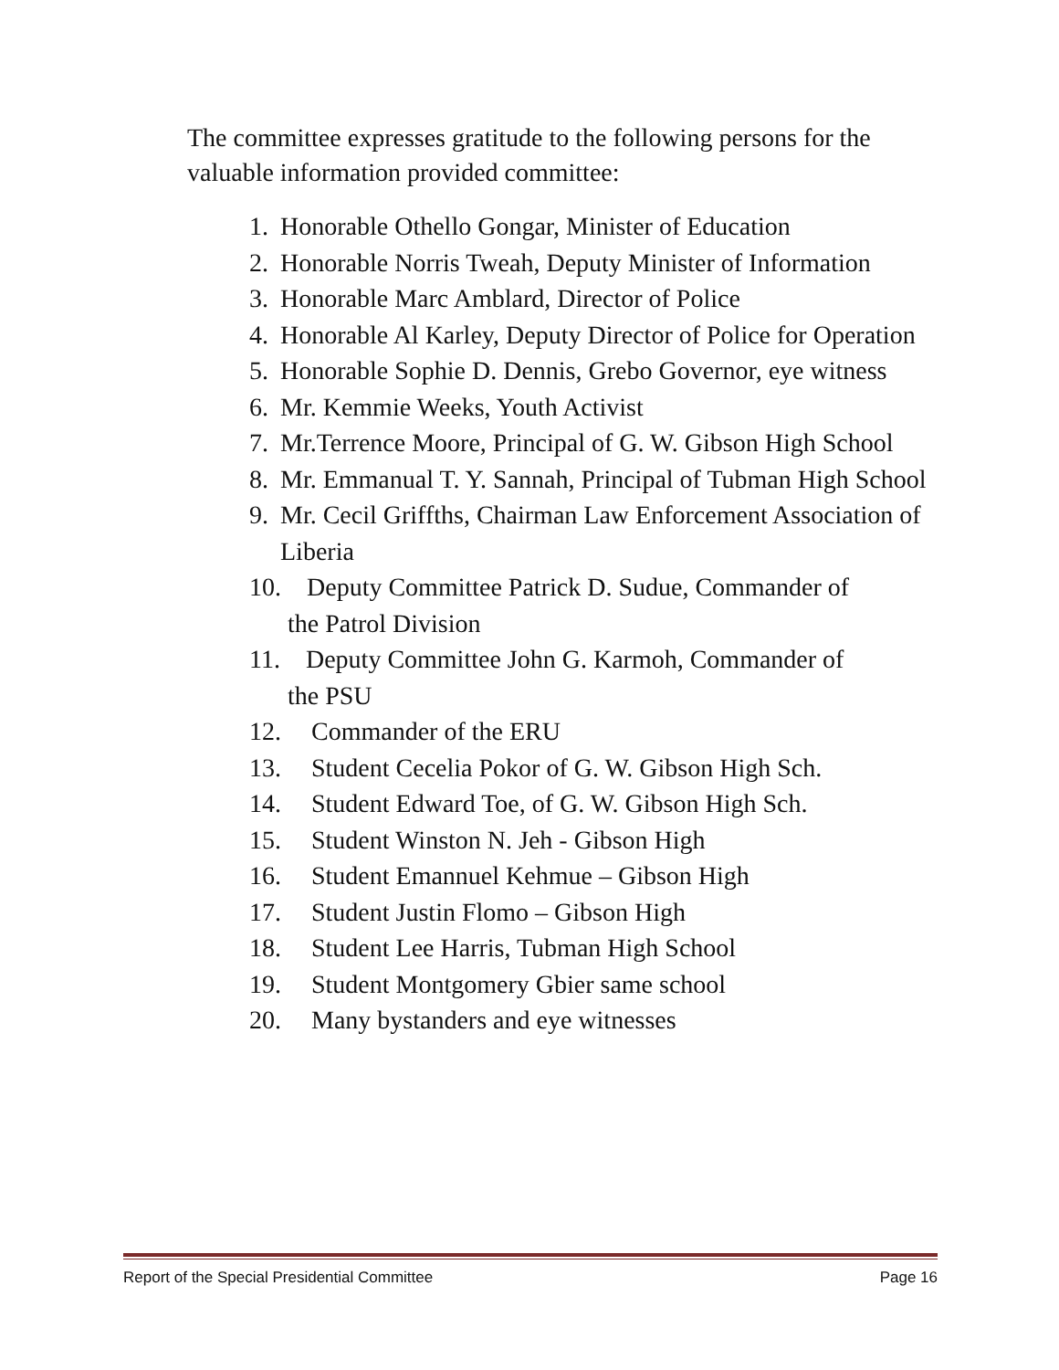The committee expresses gratitude to the following persons for the valuable information provided committee:
1. Honorable Othello Gongar, Minister of Education
2. Honorable Norris Tweah, Deputy Minister of Information
3. Honorable Marc Amblard, Director of Police
4. Honorable Al Karley, Deputy Director of Police for Operation
5. Honorable Sophie D. Dennis, Grebo Governor, eye witness
6. Mr. Kemmie Weeks, Youth Activist
7. Mr.Terrence Moore, Principal of G. W. Gibson High School
8. Mr. Emmanual T. Y. Sannah, Principal of Tubman High School
9. Mr. Cecil Griffths, Chairman Law Enforcement Association of Liberia
10. Deputy Committee Patrick D. Sudue, Commander of
the Patrol Division
11. Deputy Committee John G. Karmoh, Commander of
the PSU
12. Commander of the ERU
13. Student Cecelia Pokor of G. W. Gibson High Sch.
14. Student Edward Toe, of G. W. Gibson High Sch.
15. Student Winston N. Jeh - Gibson High
16. Student Emannuel Kehmue – Gibson High
17. Student Justin Flomo – Gibson High
18. Student Lee Harris, Tubman High School
19. Student Montgomery Gbier same school
20. Many bystanders and eye witnesses
Report of the Special Presidential Committee Page 16